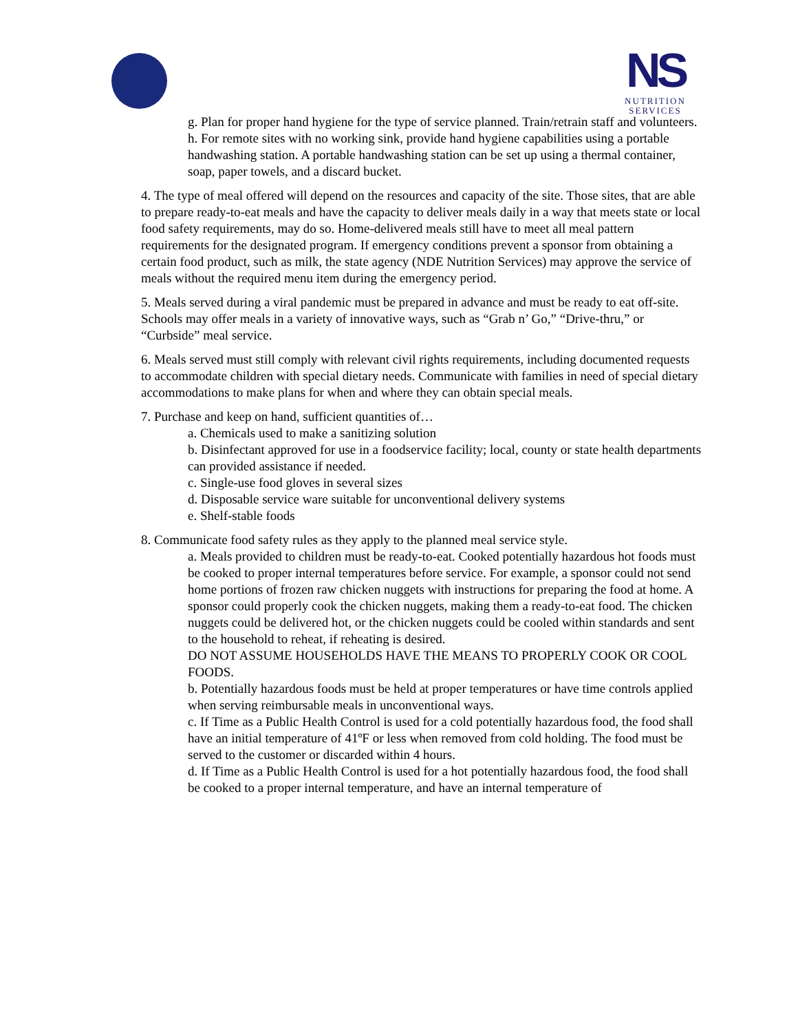NS
NUTRITION
SERVICES
g. Plan for proper hand hygiene for the type of service planned. Train/retrain staff and volunteers.
h. For remote sites with no working sink, provide hand hygiene capabilities using a portable handwashing station. A portable handwashing station can be set up using a thermal container, soap, paper towels, and a discard bucket.
4. The type of meal offered will depend on the resources and capacity of the site. Those sites, that are able to prepare ready-to-eat meals and have the capacity to deliver meals daily in a way that meets state or local food safety requirements, may do so. Home-delivered meals still have to meet all meal pattern requirements for the designated program. If emergency conditions prevent a sponsor from obtaining a certain food product, such as milk, the state agency (NDE Nutrition Services) may approve the service of meals without the required menu item during the emergency period.
5. Meals served during a viral pandemic must be prepared in advance and must be ready to eat off-site. Schools may offer meals in a variety of innovative ways, such as “Grab n’ Go,” “Drive-thru,” or “Curbside” meal service.
6. Meals served must still comply with relevant civil rights requirements, including documented requests to accommodate children with special dietary needs. Communicate with families in need of special dietary accommodations to make plans for when and where they can obtain special meals.
7. Purchase and keep on hand, sufficient quantities of…
a. Chemicals used to make a sanitizing solution
b. Disinfectant approved for use in a foodservice facility; local, county or state health departments can provided assistance if needed.
c. Single-use food gloves in several sizes
d. Disposable service ware suitable for unconventional delivery systems
e. Shelf-stable foods
8. Communicate food safety rules as they apply to the planned meal service style.
a. Meals provided to children must be ready-to-eat. Cooked potentially hazardous hot foods must be cooked to proper internal temperatures before service. For example, a sponsor could not send home portions of frozen raw chicken nuggets with instructions for preparing the food at home. A sponsor could properly cook the chicken nuggets, making them a ready-to-eat food. The chicken nuggets could be delivered hot, or the chicken nuggets could be cooled within standards and sent to the household to reheat, if reheating is desired.
DO NOT ASSUME HOUSEHOLDS HAVE THE MEANS TO PROPERLY COOK OR COOL FOODS.
b. Potentially hazardous foods must be held at proper temperatures or have time controls applied when serving reimbursable meals in unconventional ways.
c. If Time as a Public Health Control is used for a cold potentially hazardous food, the food shall have an initial temperature of 41ºF or less when removed from cold holding. The food must be served to the customer or discarded within 4 hours.
d. If Time as a Public Health Control is used for a hot potentially hazardous food, the food shall be cooked to a proper internal temperature, and have an internal temperature of